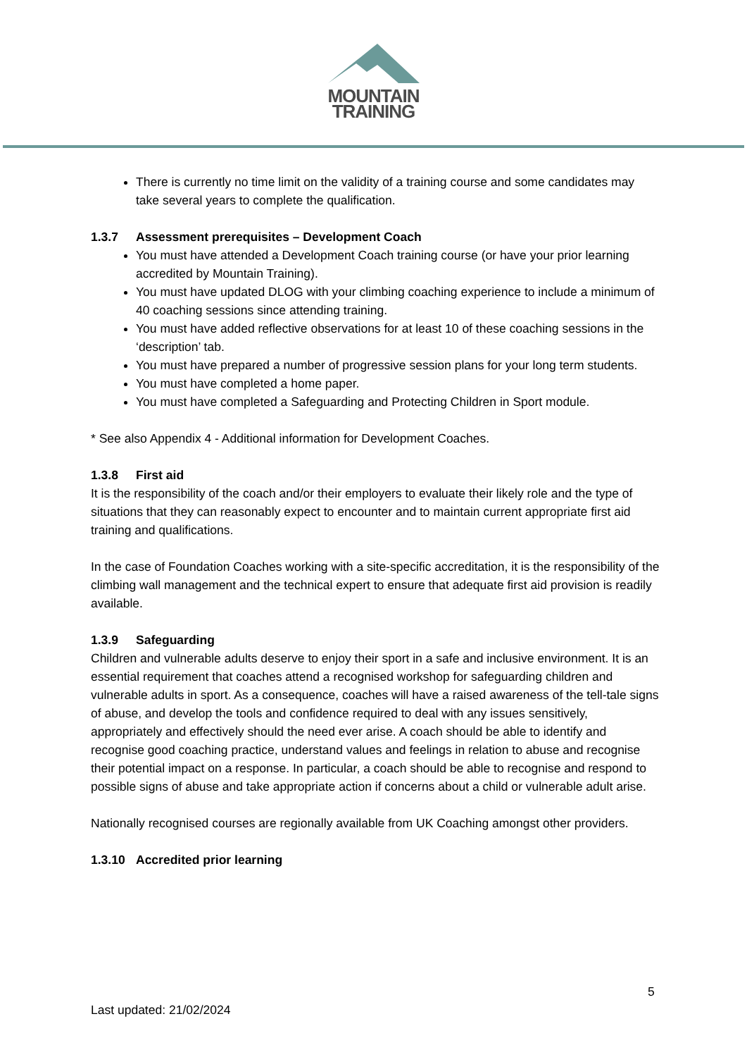MOUNTAIN
TRAINING
There is currently no time limit on the validity of a training course and some candidates may take several years to complete the qualification.
1.3.7 Assessment prerequisites – Development Coach
You must have attended a Development Coach training course (or have your prior learning accredited by Mountain Training).
You must have updated DLOG with your climbing coaching experience to include a minimum of 40 coaching sessions since attending training.
You must have added reflective observations for at least 10 of these coaching sessions in the ‘description’ tab.
You must have prepared a number of progressive session plans for your long term students.
You must have completed a home paper.
You must have completed a Safeguarding and Protecting Children in Sport module.
* See also Appendix 4 - Additional information for Development Coaches.
1.3.8 First aid
It is the responsibility of the coach and/or their employers to evaluate their likely role and the type of situations that they can reasonably expect to encounter and to maintain current appropriate first aid training and qualifications.
In the case of Foundation Coaches working with a site-specific accreditation, it is the responsibility of the climbing wall management and the technical expert to ensure that adequate first aid provision is readily available.
1.3.9 Safeguarding
Children and vulnerable adults deserve to enjoy their sport in a safe and inclusive environment. It is an essential requirement that coaches attend a recognised workshop for safeguarding children and vulnerable adults in sport. As a consequence, coaches will have a raised awareness of the tell-tale signs of abuse, and develop the tools and confidence required to deal with any issues sensitively, appropriately and effectively should the need ever arise. A coach should be able to identify and recognise good coaching practice, understand values and feelings in relation to abuse and recognise their potential impact on a response. In particular, a coach should be able to recognise and respond to possible signs of abuse and take appropriate action if concerns about a child or vulnerable adult arise.
Nationally recognised courses are regionally available from UK Coaching amongst other providers.
1.3.10 Accredited prior learning
5
Last updated: 21/02/2024